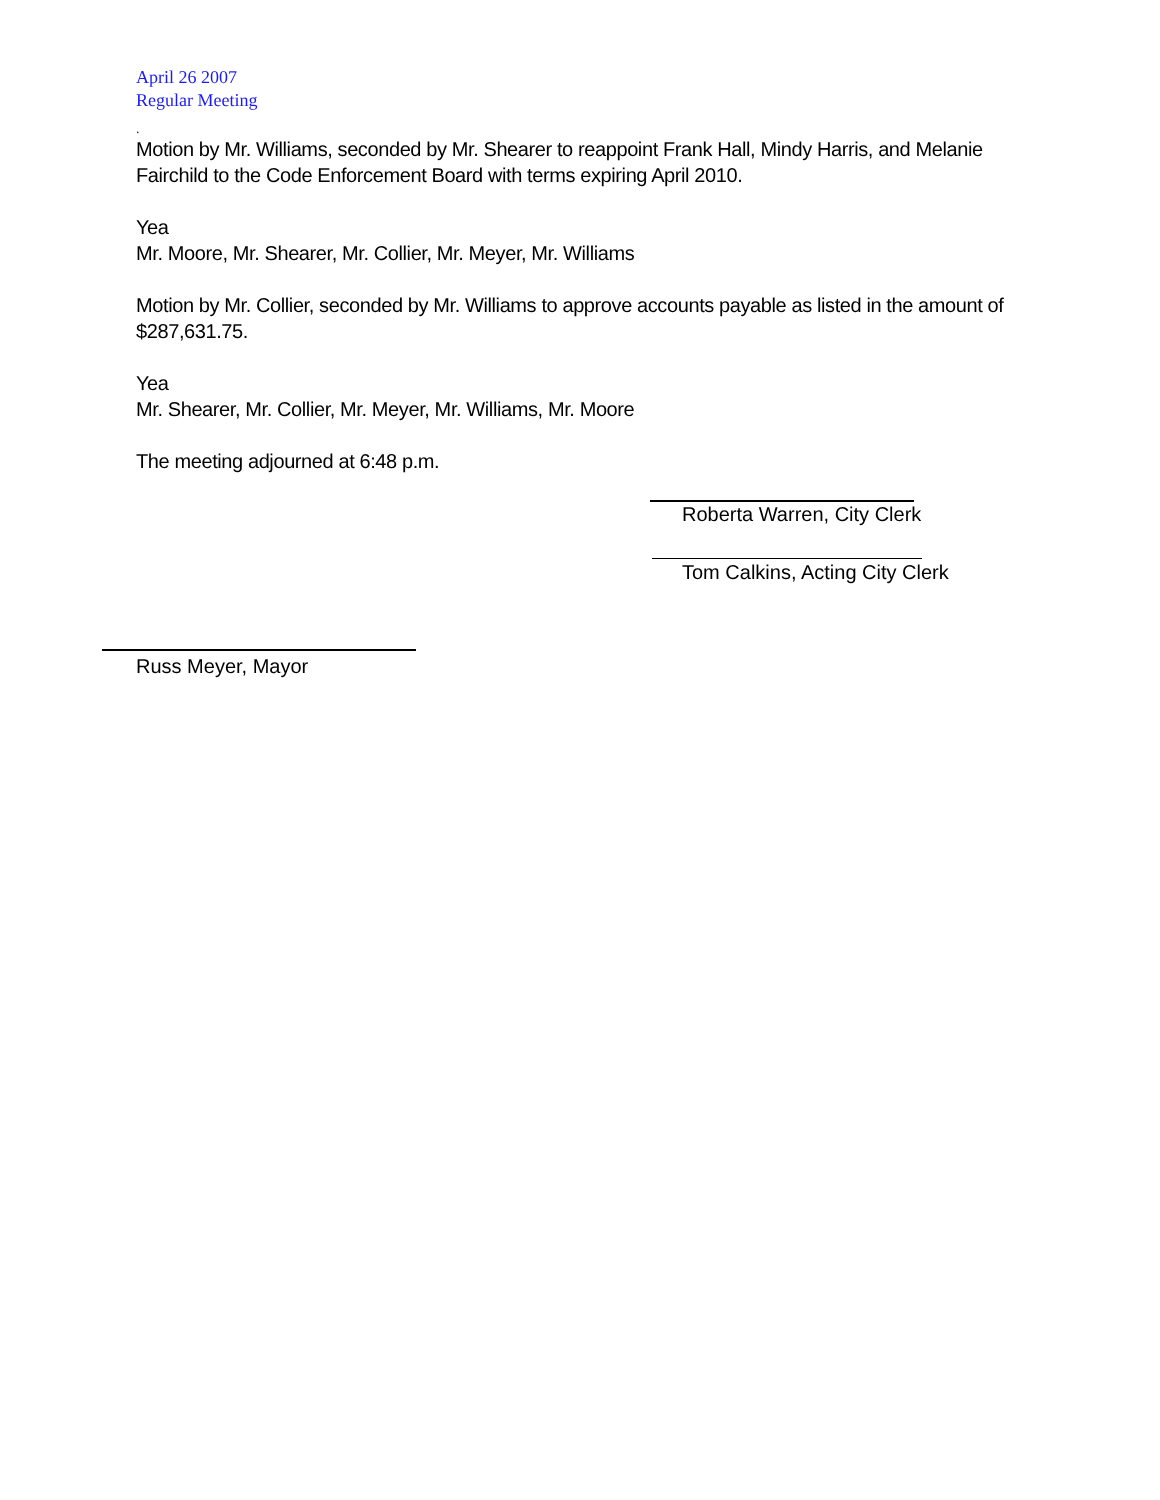April 26 2007
Regular Meeting
.
Motion by Mr. Williams, seconded by Mr. Shearer to reappoint Frank Hall, Mindy Harris, and Melanie Fairchild to the Code Enforcement Board with terms expiring April 2010.
Yea
Mr. Moore, Mr. Shearer, Mr. Collier, Mr. Meyer, Mr. Williams
Motion by Mr. Collier, seconded by Mr. Williams to approve accounts payable as listed in the amount of $287,631.75.
Yea
Mr. Shearer, Mr. Collier, Mr. Meyer, Mr. Williams, Mr. Moore
The meeting adjourned at 6:48 p.m.
Roberta Warren, City Clerk
Tom Calkins, Acting City Clerk
Russ Meyer, Mayor